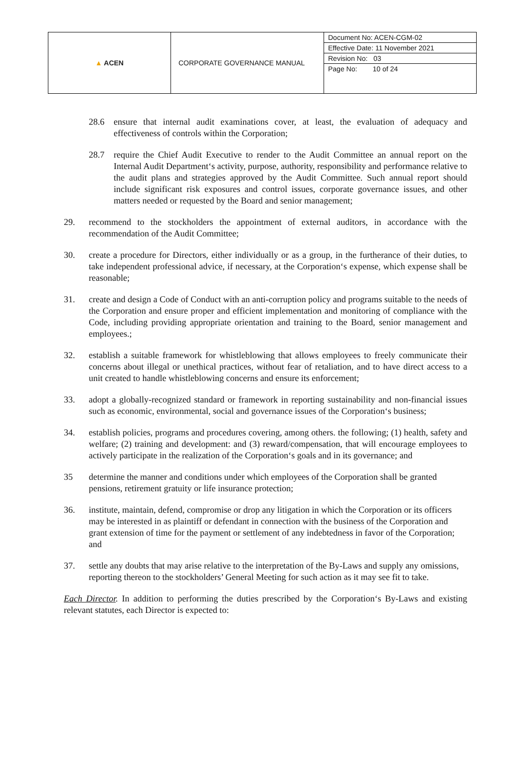| ▲ ACEN | CORPORATE GOVERNANCE MANUAL | Document No: ACEN-CGM-02 Effective Date: 11 November 2021 Revision No: 03 Page No: 10 of 24 |
28.6 ensure that internal audit examinations cover, at least, the evaluation of adequacy and effectiveness of controls within the Corporation;
28.7 require the Chief Audit Executive to render to the Audit Committee an annual report on the Internal Audit Department‘s activity, purpose, authority, responsibility and performance relative to the audit plans and strategies approved by the Audit Committee. Such annual report should include significant risk exposures and control issues, corporate governance issues, and other matters needed or requested by the Board and senior management;
29. recommend to the stockholders the appointment of external auditors, in accordance with the recommendation of the Audit Committee;
30. create a procedure for Directors, either individually or as a group, in the furtherance of their duties, to take independent professional advice, if necessary, at the Corporation‘s expense, which expense shall be reasonable;
31. create and design a Code of Conduct with an anti-corruption policy and programs suitable to the needs of the Corporation and ensure proper and efficient implementation and monitoring of compliance with the Code, including providing appropriate orientation and training to the Board, senior management and employees.;
32. establish a suitable framework for whistleblowing that allows employees to freely communicate their concerns about illegal or unethical practices, without fear of retaliation, and to have direct access to a unit created to handle whistleblowing concerns and ensure its enforcement;
33. adopt a globally-recognized standard or framework in reporting sustainability and non-financial issues such as economic, environmental, social and governance issues of the Corporation‘s business;
34. establish policies, programs and procedures covering, among others. the following; (1) health, safety and welfare; (2) training and development: and (3) reward/compensation, that will encourage employees to actively participate in the realization of the Corporation‘s goals and in its governance; and
35 determine the manner and conditions under which employees of the Corporation shall be granted pensions, retirement gratuity or life insurance protection;
36. institute, maintain, defend, compromise or drop any litigation in which the Corporation or its officers may be interested in as plaintiff or defendant in connection with the business of the Corporation and grant extension of time for the payment or settlement of any indebtedness in favor of the Corporation; and
37. settle any doubts that may arise relative to the interpretation of the By-Laws and supply any omissions, reporting thereon to the stockholders’ General Meeting for such action as it may see fit to take.
Each Director. In addition to performing the duties prescribed by the Corporation‘s By-Laws and existing relevant statutes, each Director is expected to: